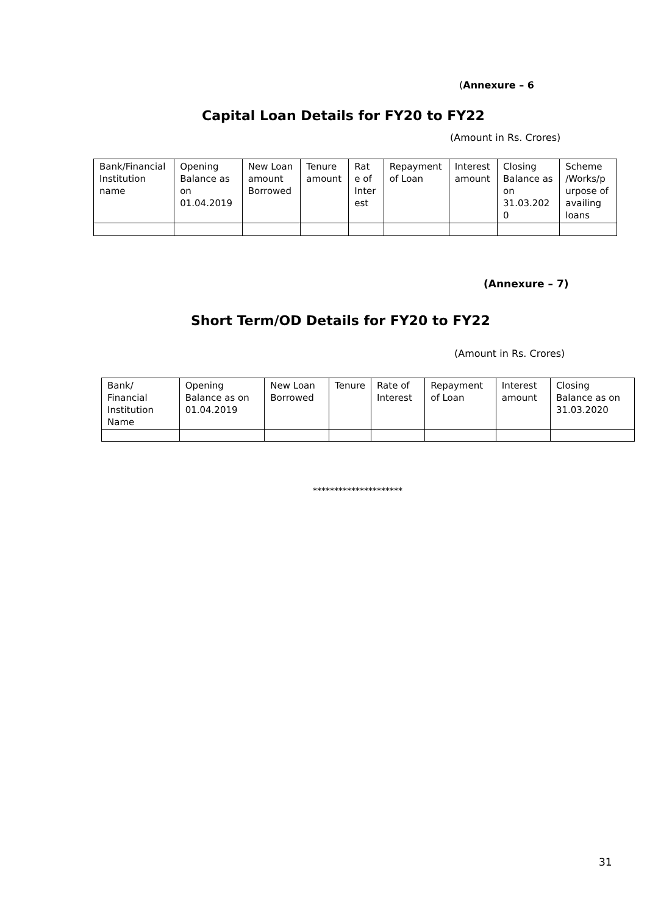(Annexure – 6
Capital Loan Details for FY20 to FY22
(Amount in Rs. Crores)
| Bank/Financial Institution name | Opening Balance as on 01.04.2019 | New Loan amount Borrowed | Tenure amount | Rat e of Inter est | Repayment of Loan | Interest amount | Closing Balance as on 31.03.202 0 | Scheme /Works/p urpose of availing loans |
| --- | --- | --- | --- | --- | --- | --- | --- | --- |
(Annexure – 7)
Short Term/OD Details for FY20 to FY22
(Amount in Rs. Crores)
| Bank/ Financial Institution Name | Opening Balance as on 01.04.2019 | New Loan Borrowed | Tenure | Rate of Interest | Repayment of Loan | Interest amount | Closing Balance as on 31.03.2020 |
| --- | --- | --- | --- | --- | --- | --- | --- |
*********************
31